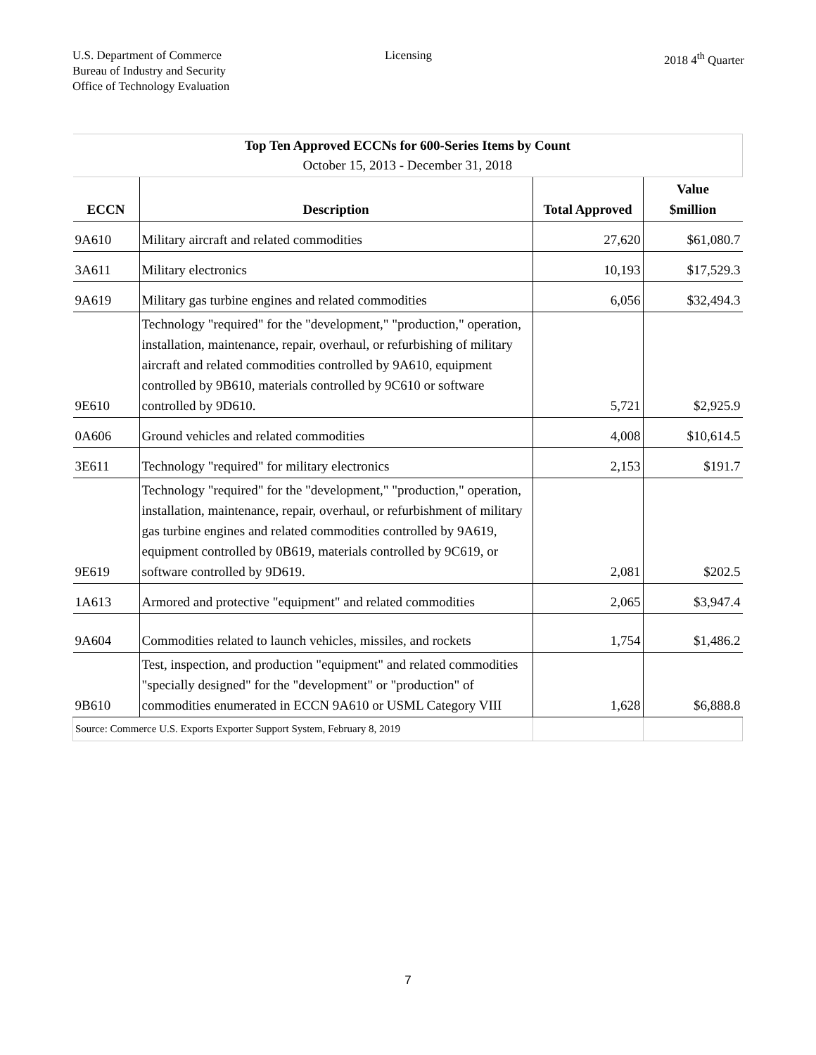U.S. Department of Commerce
Bureau of Industry and Security
Office of Technology Evaluation
Licensing 2018 4<sup>th</sup> Quarter
| Top Ten Approved ECCNs for 600-Series Items by Count October 15, 2013 - December 31, 2018 | | | |
| ECCN | Description | Total Approved | Value $million |
| 9A610 | Military aircraft and related commodities | 27,620 | $61,080.7 |
| 3A611 | Military electronics | 10,193 | $17,529.3 |
| 9A619 | Military gas turbine engines and related commodities | 6,056 | $32,494.3 |
| 9E610 | Technology "required" for the "development," "production," operation, installation, maintenance, repair, overhaul, or refurbishing of military aircraft and related commodities controlled by 9A610, equipment controlled by 9B610, materials controlled by 9C610 or software controlled by 9D610. | 5,721 | $2,925.9 |
| 0A606 | Ground vehicles and related commodities | 4,008 | $10,614.5 |
| 3E611 | Technology "required" for military electronics | 2,153 | $191.7 |
| 9E619 | Technology "required" for the "development," "production," operation, installation, maintenance, repair, overhaul, or refurbishment of military gas turbine engines and related commodities controlled by 9A619, equipment controlled by 0B619, materials controlled by 9C619, or software controlled by 9D619. | 2,081 | $202.5 |
| 1A613 | Armored and protective "equipment" and related commodities | 2,065 | $3,947.4 |
| 9A604 | Commodities related to launch vehicles, missiles, and rockets | 1,754 | $1,486.2 |
| 9B610 | Test, inspection, and production "equipment" and related commodities "specially designed" for the "development" or "production" of commodities enumerated in ECCN 9A610 or USML Category VIII | 1,628 | $6,888.8 |
| Source: Commerce U.S. Exports Exporter Support System, February 8, 2019 | | | |
7